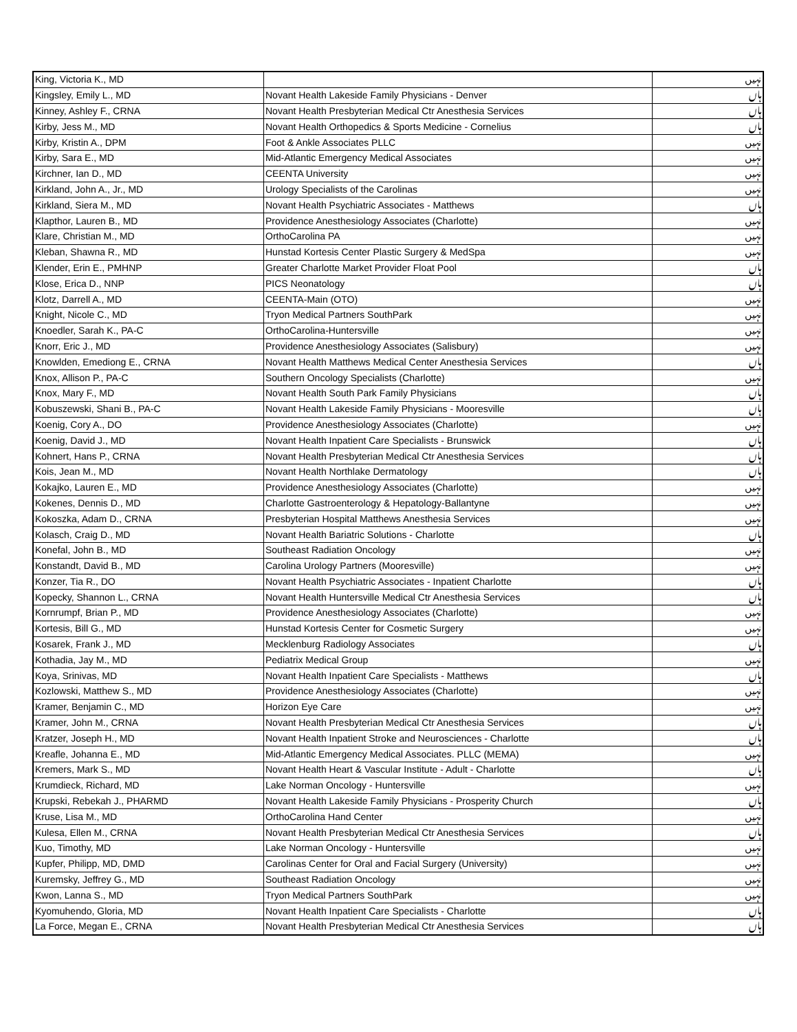| King, Victoria K., MD | | نہیں |
| Kingsley, Emily L., MD | Novant Health Lakeside Family Physicians - Denver | ہاں |
| Kinney, Ashley F., CRNA | Novant Health Presbyterian Medical Ctr Anesthesia Services | ہاں |
| Kirby, Jess M., MD | Novant Health Orthopedics & Sports Medicine - Cornelius | ہاں |
| Kirby, Kristin A., DPM | Foot & Ankle Associates PLLC | نہیں |
| Kirby, Sara E., MD | Mid-Atlantic Emergency Medical Associates | نہیں |
| Kirchner, Ian D., MD | CEENTA University | نہیں |
| Kirkland, John A., Jr., MD | Urology Specialists of the Carolinas | نہیں |
| Kirkland, Siera M., MD | Novant Health Psychiatric Associates - Matthews | ہاں |
| Klapthor, Lauren B., MD | Providence Anesthesiology Associates (Charlotte) | نہیں |
| Klare, Christian M., MD | OrthoCarolina PA | نہیں |
| Kleban, Shawna R., MD | Hunstad Kortesis Center Plastic Surgery & MedSpa | نہیں |
| Klender, Erin E., PMHNP | Greater Charlotte Market Provider Float Pool | ہاں |
| Klose, Erica D., NNP | PICS Neonatology | ہاں |
| Klotz, Darrell A., MD | CEENTA-Main (OTO) | نہیں |
| Knight, Nicole C., MD | Tryon Medical Partners SouthPark | نہیں |
| Knoedler, Sarah K., PA-C | OrthoCarolina-Huntersville | نہیں |
| Knorr, Eric J., MD | Providence Anesthesiology Associates (Salisbury) | نہیں |
| Knowlden, Emediong E., CRNA | Novant Health Matthews Medical Center Anesthesia Services | ہاں |
| Knox, Allison P., PA-C | Southern Oncology Specialists (Charlotte) | نہیں |
| Knox, Mary F., MD | Novant Health South Park Family Physicians | ہاں |
| Kobuszewski, Shani B., PA-C | Novant Health Lakeside Family Physicians - Mooresville | ہاں |
| Koenig, Cory A., DO | Providence Anesthesiology Associates (Charlotte) | نہیں |
| Koenig, David J., MD | Novant Health Inpatient Care Specialists - Brunswick | ہاں |
| Kohnert, Hans P., CRNA | Novant Health Presbyterian Medical Ctr Anesthesia Services | ہاں |
| Kois, Jean M., MD | Novant Health Northlake Dermatology | ہاں |
| Kokajko, Lauren E., MD | Providence Anesthesiology Associates (Charlotte) | نہیں |
| Kokenes, Dennis D., MD | Charlotte Gastroenterology & Hepatology-Ballantyne | نہیں |
| Kokoszka, Adam D., CRNA | Presbyterian Hospital Matthews Anesthesia Services | نہیں |
| Kolasch, Craig D., MD | Novant Health Bariatric Solutions - Charlotte | ہاں |
| Konefal, John B., MD | Southeast Radiation Oncology | نہیں |
| Konstandt, David B., MD | Carolina Urology Partners (Mooresville) | نہیں |
| Konzer, Tia R., DO | Novant Health Psychiatric Associates - Inpatient Charlotte | ہاں |
| Kopecky, Shannon L., CRNA | Novant Health Huntersville Medical Ctr Anesthesia Services | ہاں |
| Kornrumpf, Brian P., MD | Providence Anesthesiology Associates (Charlotte) | نہیں |
| Kortesis, Bill G., MD | Hunstad Kortesis Center for Cosmetic Surgery | نہیں |
| Kosarek, Frank J., MD | Mecklenburg Radiology Associates | ہاں |
| Kothadia, Jay M., MD | Pediatrix Medical Group | نہیں |
| Koya, Srinivas, MD | Novant Health Inpatient Care Specialists - Matthews | ہاں |
| Kozlowski, Matthew S., MD | Providence Anesthesiology Associates (Charlotte) | نہیں |
| Kramer, Benjamin C., MD | Horizon Eye Care | نہیں |
| Kramer, John M., CRNA | Novant Health Presbyterian Medical Ctr Anesthesia Services | ہاں |
| Kratzer, Joseph H., MD | Novant Health Inpatient Stroke and Neurosciences - Charlotte | ہاں |
| Kreafle, Johanna E., MD | Mid-Atlantic Emergency Medical Associates. PLLC (MEMA) | نہیں |
| Kremers, Mark S., MD | Novant Health Heart & Vascular Institute - Adult - Charlotte | ہاں |
| Krumdieck, Richard, MD | Lake Norman Oncology - Huntersville | نہیں |
| Krupski, Rebekah J., PHARMD | Novant Health Lakeside Family Physicians - Prosperity Church | ہاں |
| Kruse, Lisa M., MD | OrthoCarolina Hand Center | نہیں |
| Kulesa, Ellen M., CRNA | Novant Health Presbyterian Medical Ctr Anesthesia Services | ہاں |
| Kuo, Timothy, MD | Lake Norman Oncology - Huntersville | نہیں |
| Kupfer, Philipp, MD, DMD | Carolinas Center for Oral and Facial Surgery (University) | نہیں |
| Kuremsky, Jeffrey G., MD | Southeast Radiation Oncology | نہیں |
| Kwon, Lanna S., MD | Tryon Medical Partners SouthPark | نہیں |
| Kyomuhendo, Gloria, MD | Novant Health Inpatient Care Specialists - Charlotte | ہاں |
| La Force, Megan E., CRNA | Novant Health Presbyterian Medical Ctr Anesthesia Services | ہاں |